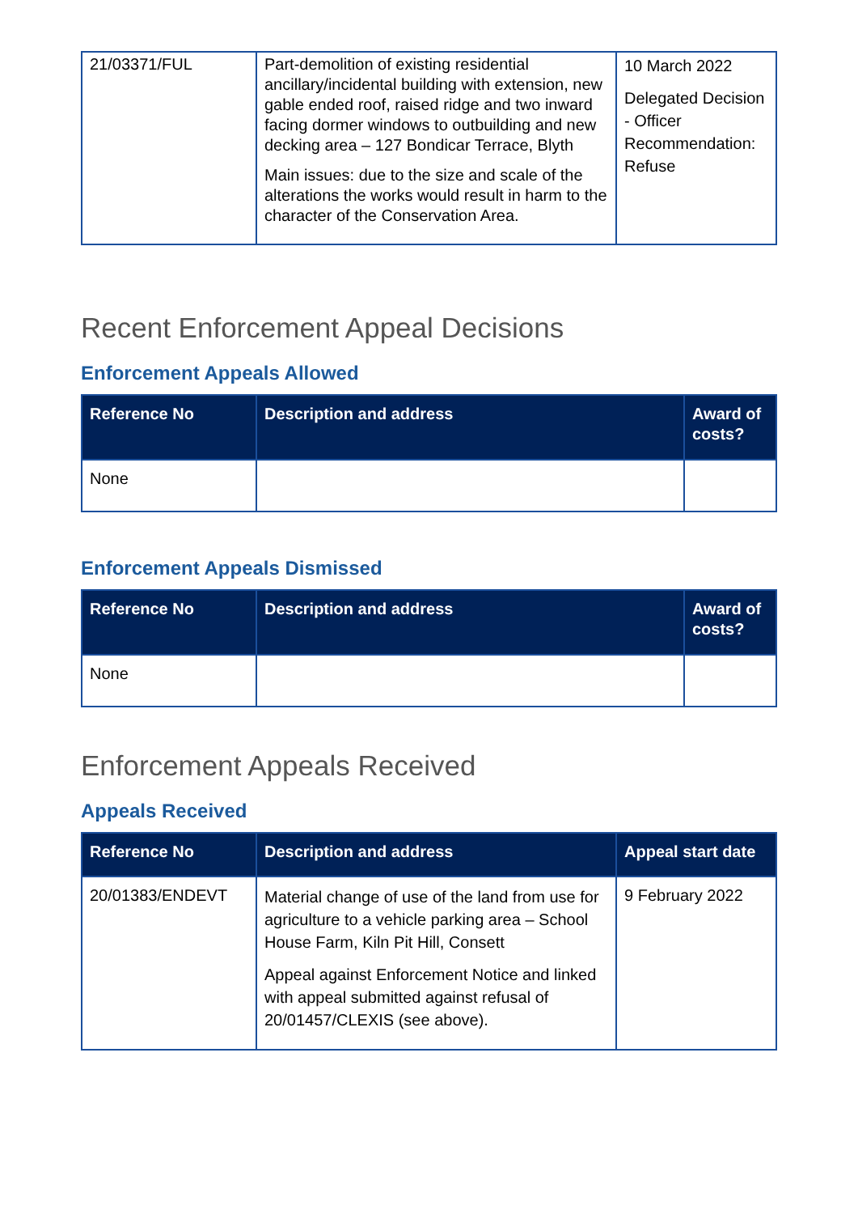| 21/03371/FUL | Part-demolition of existing residential ancillary/incidental building with extension, new gable ended roof, raised ridge and two inward facing dormer windows to outbuilding and new decking area – 127 Bondicar Terrace, Blyth Main issues: due to the size and scale of the alterations the works would result in harm to the character of the Conservation Area. | 10 March 2022 Delegated Decision - Officer Recommendation: Refuse |
Recent Enforcement Appeal Decisions
Enforcement Appeals Allowed
| Reference No | Description and address | Award of costs? |
| --- | --- | --- |
| None | | |
Enforcement Appeals Dismissed
| Reference No | Description and address | Award of costs? |
| --- | --- | --- |
| None | | |
Enforcement Appeals Received
Appeals Received
| Reference No | Description and address | Appeal start date |
| --- | --- | --- |
| 20/01383/ENDEVT | Material change of use of the land from use for agriculture to a vehicle parking area – School House Farm, Kiln Pit Hill, Consett Appeal against Enforcement Notice and linked with appeal submitted against refusal of 20/01457/CLEXIS (see above). | 9 February 2022 |